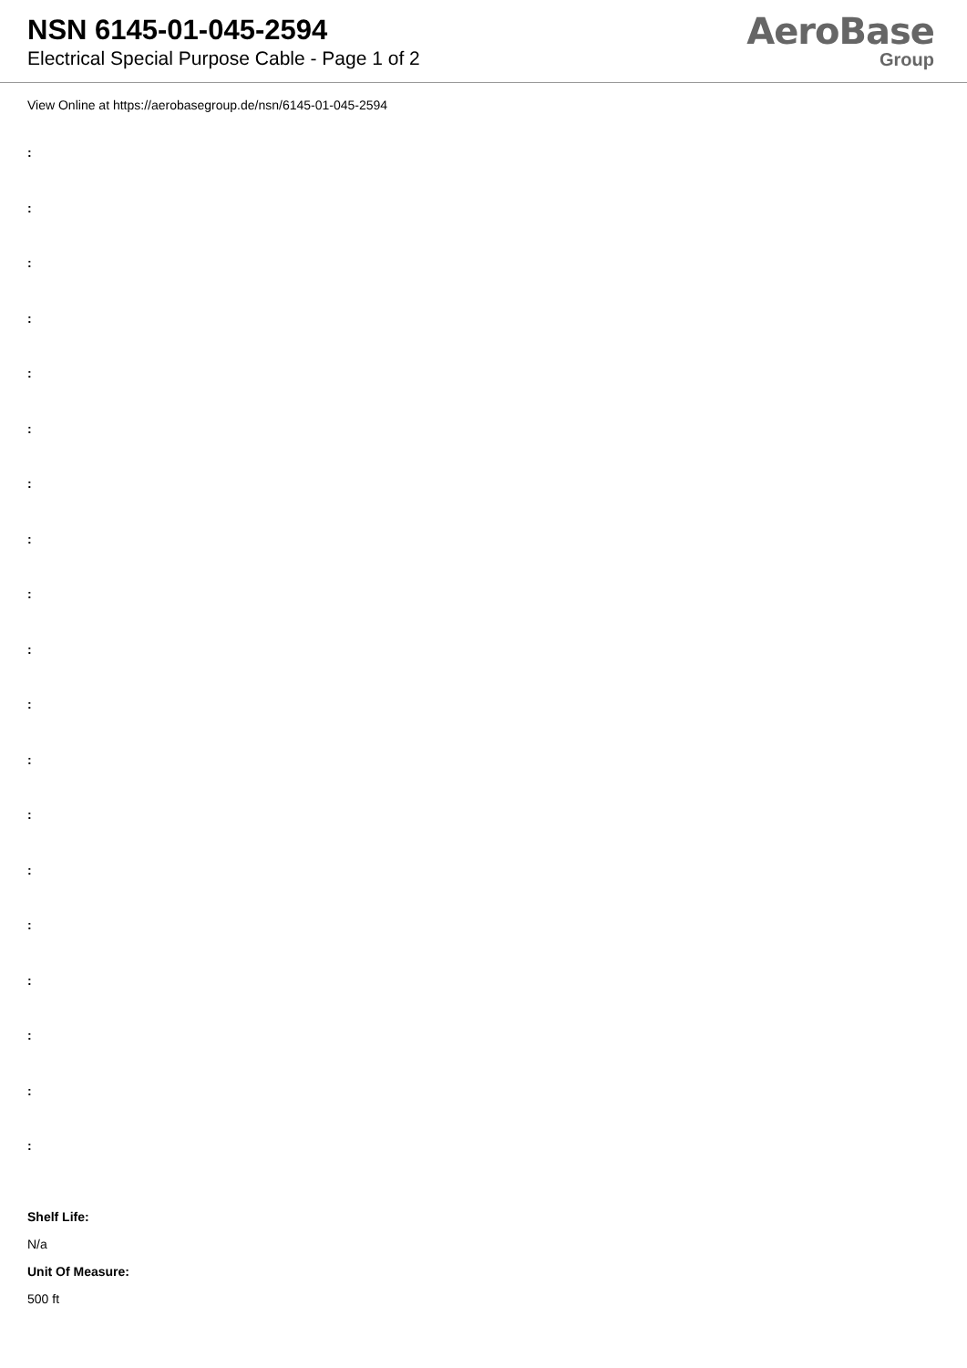NSN 6145-01-045-2594
Electrical Special Purpose Cable - Page 1 of 2
AeroBase
Group
View Online at https://aerobasegroup.de/nsn/6145-01-045-2594
:
:
:
:
:
:
:
:
:
:
:
:
:
:
:
:
:
:
:
Shelf Life:
N/a
Unit Of Measure:
500 ft